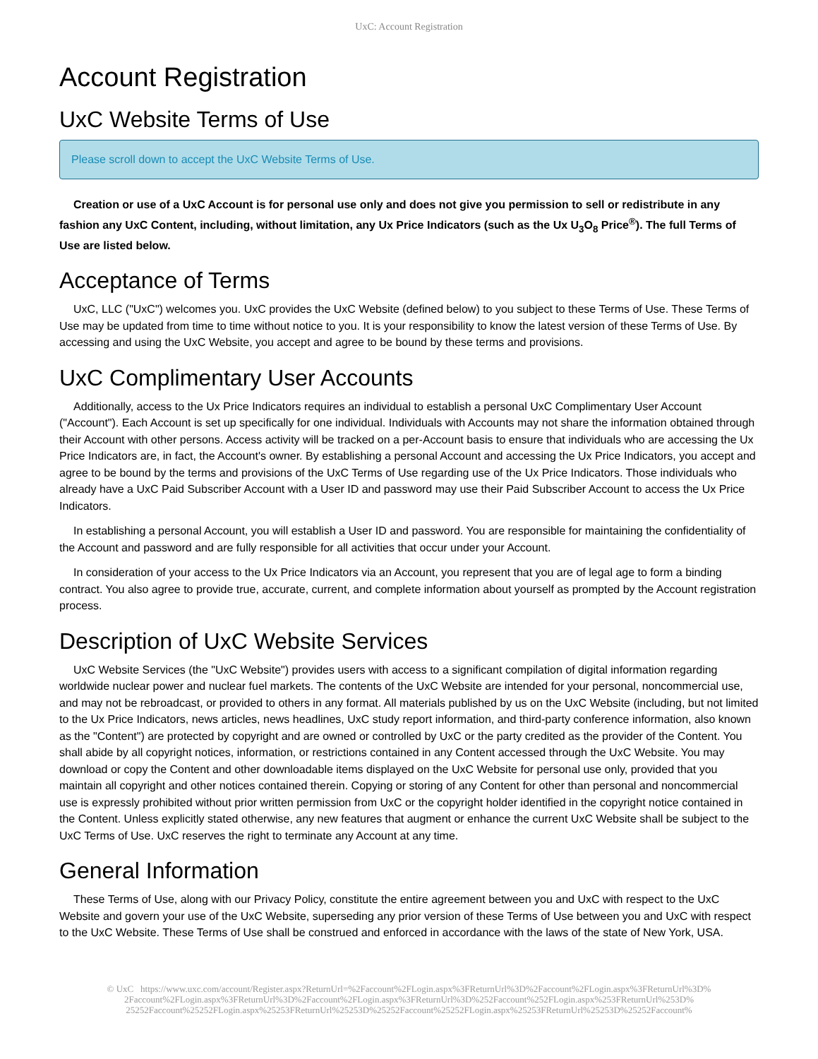UxC: Account Registration
Account Registration
UxC Website Terms of Use
Please scroll down to accept the UxC Website Terms of Use.
Creation or use of a UxC Account is for personal use only and does not give you permission to sell or redistribute in any fashion any UxC Content, including, without limitation, any Ux Price Indicators (such as the Ux U<sub>3</sub>O<sub>8</sub> Price<sup>®</sup>). The full Terms of Use are listed below.
Acceptance of Terms
UxC, LLC ("UxC") welcomes you. UxC provides the UxC Website (defined below) to you subject to these Terms of Use. These Terms of Use may be updated from time to time without notice to you. It is your responsibility to know the latest version of these Terms of Use. By accessing and using the UxC Website, you accept and agree to be bound by these terms and provisions.
UxC Complimentary User Accounts
Additionally, access to the Ux Price Indicators requires an individual to establish a personal UxC Complimentary User Account ("Account"). Each Account is set up specifically for one individual. Individuals with Accounts may not share the information obtained through their Account with other persons. Access activity will be tracked on a per-Account basis to ensure that individuals who are accessing the Ux Price Indicators are, in fact, the Account's owner. By establishing a personal Account and accessing the Ux Price Indicators, you accept and agree to be bound by the terms and provisions of the UxC Terms of Use regarding use of the Ux Price Indicators. Those individuals who already have a UxC Paid Subscriber Account with a User ID and password may use their Paid Subscriber Account to access the Ux Price Indicators.
In establishing a personal Account, you will establish a User ID and password. You are responsible for maintaining the confidentiality of the Account and password and are fully responsible for all activities that occur under your Account.
In consideration of your access to the Ux Price Indicators via an Account, you represent that you are of legal age to form a binding contract. You also agree to provide true, accurate, current, and complete information about yourself as prompted by the Account registration process.
Description of UxC Website Services
UxC Website Services (the "UxC Website") provides users with access to a significant compilation of digital information regarding worldwide nuclear power and nuclear fuel markets. The contents of the UxC Website are intended for your personal, noncommercial use, and may not be rebroadcast, or provided to others in any format. All materials published by us on the UxC Website (including, but not limited to the Ux Price Indicators, news articles, news headlines, UxC study report information, and third-party conference information, also known as the "Content") are protected by copyright and are owned or controlled by UxC or the party credited as the provider of the Content. You shall abide by all copyright notices, information, or restrictions contained in any Content accessed through the UxC Website. You may download or copy the Content and other downloadable items displayed on the UxC Website for personal use only, provided that you maintain all copyright and other notices contained therein. Copying or storing of any Content for other than personal and noncommercial use is expressly prohibited without prior written permission from UxC or the copyright holder identified in the copyright notice contained in the Content. Unless explicitly stated otherwise, any new features that augment or enhance the current UxC Website shall be subject to the UxC Terms of Use. UxC reserves the right to terminate any Account at any time.
General Information
These Terms of Use, along with our Privacy Policy, constitute the entire agreement between you and UxC with respect to the UxC Website and govern your use of the UxC Website, superseding any prior version of these Terms of Use between you and UxC with respect to the UxC Website. These Terms of Use shall be construed and enforced in accordance with the laws of the state of New York, USA.
© UxC https://www.uxc.com/account/Register.aspx?ReturnUrl=%2Faccount%2FLogin.aspx%3FReturnUrl%3D%2Faccount%2FLogin.aspx%3FReturnUrl%3D% 2Faccount%2FLogin.aspx%3FReturnUrl%3D%2Faccount%2FLogin.aspx%3FReturnUrl%3D%252Faccount%252FLogin.aspx%253FReturnUrl%253D% 25252Faccount%25252FLogin.aspx%25253FReturnUrl%25253D%25252Faccount%25252FLogin.aspx%25253FReturnUrl%25253D%25252Faccount%